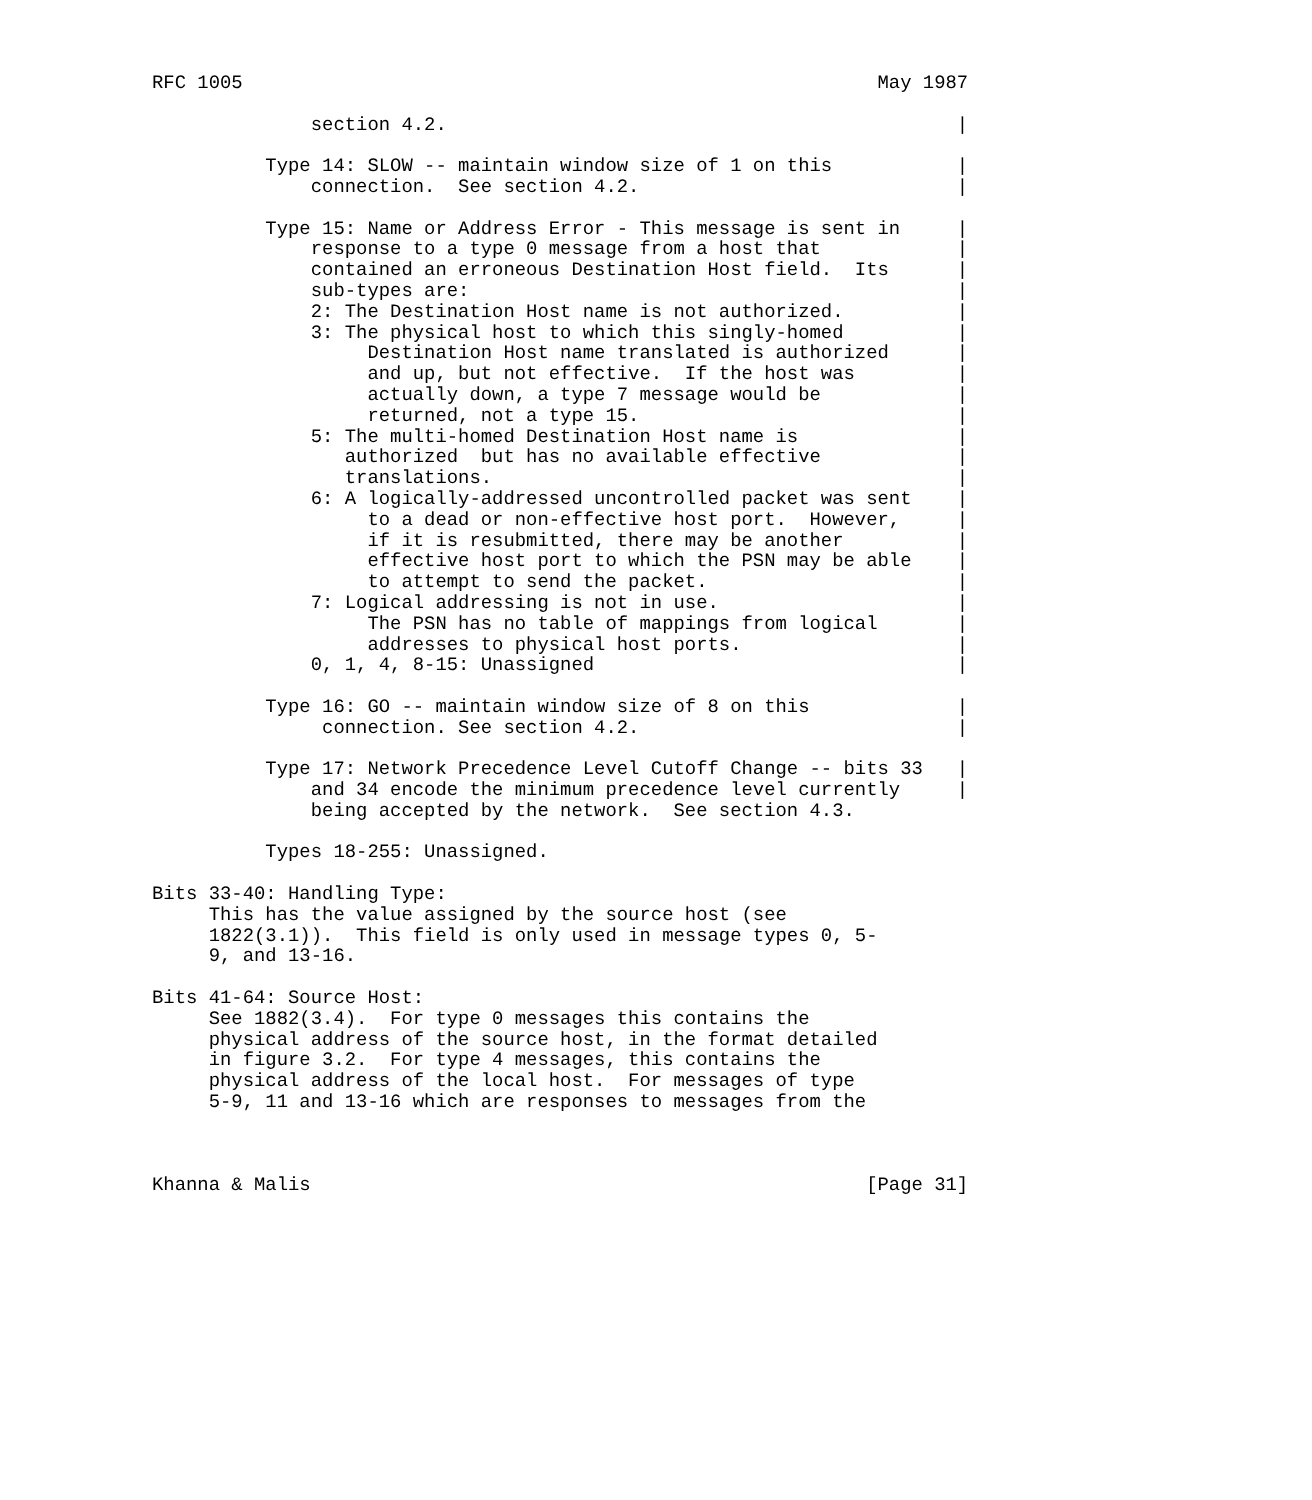RFC 1005                                                        May 1987

              section 4.2.                                             |

          Type 14: SLOW -- maintain window size of 1 on this           |
              connection.  See section 4.2.                            |

          Type 15: Name or Address Error - This message is sent in     |
              response to a type 0 message from a host that            |
              contained an erroneous Destination Host field.  Its      |
              sub-types are:                                           |
              2: The Destination Host name is not authorized.          |
              3: The physical host to which this singly-homed          |
                   Destination Host name translated is authorized      |
                   and up, but not effective.  If the host was         |
                   actually down, a type 7 message would be            |
                   returned, not a type 15.                            |
              5: The multi-homed Destination Host name is              |
                 authorized  but has no available effective            |
                 translations.                                         |
              6: A logically-addressed uncontrolled packet was sent    |
                   to a dead or non-effective host port.  However,     |
                   if it is resubmitted, there may be another          |
                   effective host port to which the PSN may be able    |
                   to attempt to send the packet.                      |
              7: Logical addressing is not in use.                     |
                   The PSN has no table of mappings from logical       |
                   addresses to physical host ports.                   |
              0, 1, 4, 8-15: Unassigned                                |

          Type 16: GO -- maintain window size of 8 on this             |
               connection. See section 4.2.                            |

          Type 17: Network Precedence Level Cutoff Change -- bits 33   |
              and 34 encode the minimum precedence level currently     |
              being accepted by the network.  See section 4.3.

          Types 18-255: Unassigned.

Bits 33-40: Handling Type:
     This has the value assigned by the source host (see
     1822(3.1)).  This field is only used in message types 0, 5-
     9, and 13-16.

Bits 41-64: Source Host:
     See 1882(3.4).  For type 0 messages this contains the
     physical address of the source host, in the format detailed
     in figure 3.2.  For type 4 messages, this contains the
     physical address of the local host.  For messages of type
     5-9, 11 and 13-16 which are responses to messages from the



Khanna & Malis                                                 [Page 31]